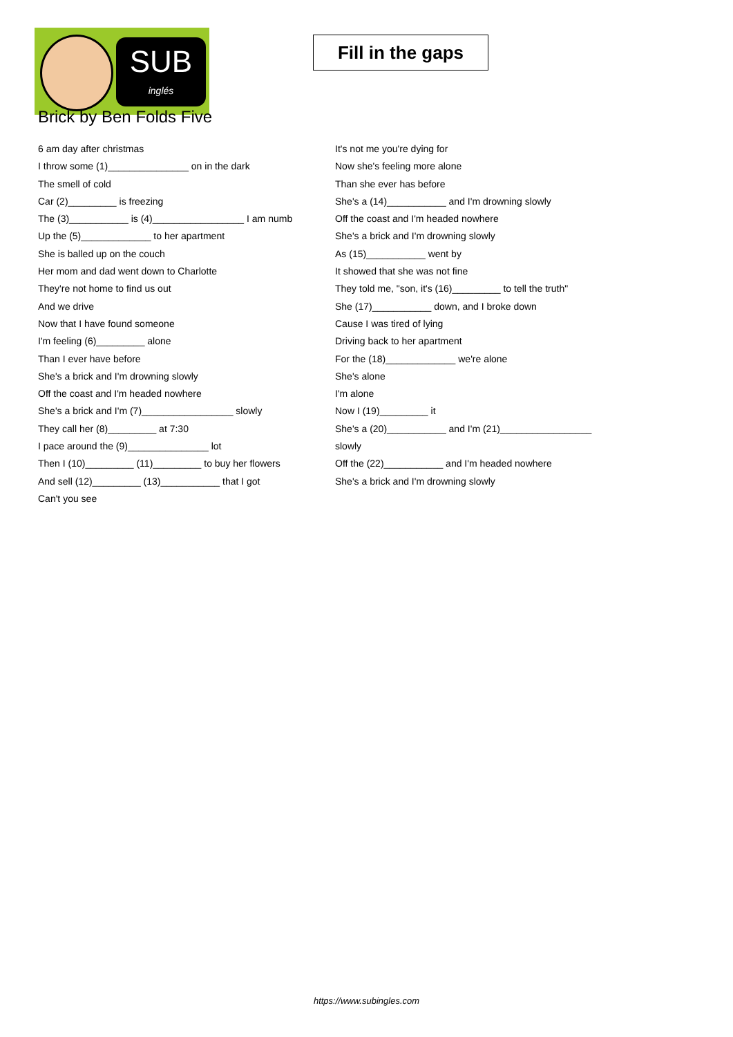SUB
inglés
Fill in the gaps
Brick by Ben Folds Five
6 am day after christmas
I throw some (1)_______________ on in the dark
The smell of cold
Car (2)_________ is freezing
The (3)___________ is (4)_________________ I am numb
Up the (5)_____________ to her apartment
She is balled up on the couch
Her mom and dad went down to Charlotte
They're not home to find us out
And we drive
Now that I have found someone
I'm feeling (6)_________ alone
Than I ever have before
She's a brick and I'm drowning slowly
Off the coast and I'm headed nowhere
She's a brick and I'm (7)_________________ slowly
They call her (8)_________ at 7:30
I pace around the (9)_______________ lot
Then I (10)_________ (11)_________ to buy her flowers
And sell (12)_________ (13)___________ that I got
Can't you see
It's not me you're dying for
Now she's feeling more alone
Than she ever has before
She's a (14)___________ and I'm drowning slowly
Off the coast and I'm headed nowhere
She's a brick and I'm drowning slowly
As (15)___________ went by
It showed that she was not fine
They told me, "son, it's (16)_________ to tell the truth"
She (17)___________ down, and I broke down
Cause I was tired of lying
Driving back to her apartment
For the (18)_____________ we're alone
She's alone
I'm alone
Now I (19)_________ it
She's a (20)___________ and I'm (21)_________________
slowly
Off the (22)___________ and I'm headed nowhere
She's a brick and I'm drowning slowly
https://www.subingles.com